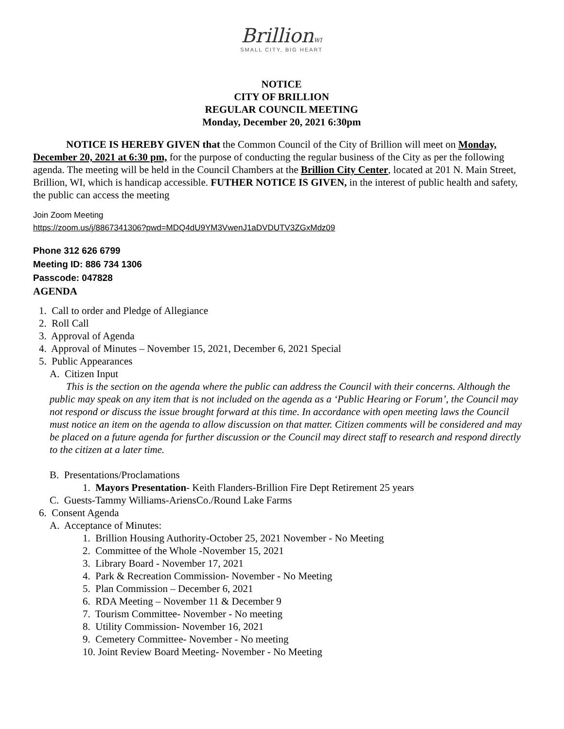BrillionWI
SMALL CITY, BIG HEART
NOTICE
CITY OF BRILLION
REGULAR COUNCIL MEETING
Monday, December 20, 2021 6:30pm
NOTICE IS HEREBY GIVEN that the Common Council of the City of Brillion will meet on Monday, December 20, 2021 at 6:30 pm, for the purpose of conducting the regular business of the City as per the following agenda. The meeting will be held in the Council Chambers at the Brillion City Center, located at 201 N. Main Street, Brillion, WI, which is handicap accessible. FUTHER NOTICE IS GIVEN, in the interest of public health and safety, the public can access the meeting
Join Zoom Meeting
https://zoom.us/j/8867341306?pwd=MDQ4dU9YM3VwenJ1aDVDUTV3ZGxMdz09
Phone 312 626 6799
Meeting ID: 886 734 1306
Passcode: 047828
AGENDA
1. Call to order and Pledge of Allegiance
2. Roll Call
3. Approval of Agenda
4. Approval of Minutes – November 15, 2021, December 6, 2021 Special
5. Public Appearances
A. Citizen Input
This is the section on the agenda where the public can address the Council with their concerns. Although the public may speak on any item that is not included on the agenda as a ‘Public Hearing or Forum’, the Council may not respond or discuss the issue brought forward at this time. In accordance with open meeting laws the Council must notice an item on the agenda to allow discussion on that matter. Citizen comments will be considered and may be placed on a future agenda for further discussion or the Council may direct staff to research and respond directly to the citizen at a later time.
B. Presentations/Proclamations
1. Mayors Presentation- Keith Flanders-Brillion Fire Dept Retirement 25 years
C. Guests-Tammy Williams-AriensCo./Round Lake Farms
6. Consent Agenda
A. Acceptance of Minutes:
1. Brillion Housing Authority-October 25, 2021 November - No Meeting
2. Committee of the Whole -November 15, 2021
3. Library Board - November 17, 2021
4. Park & Recreation Commission- November - No Meeting
5. Plan Commission – December 6, 2021
6. RDA Meeting – November 11 & December 9
7. Tourism Committee- November - No meeting
8. Utility Commission- November 16, 2021
9. Cemetery Committee- November - No meeting
10. Joint Review Board Meeting- November - No Meeting